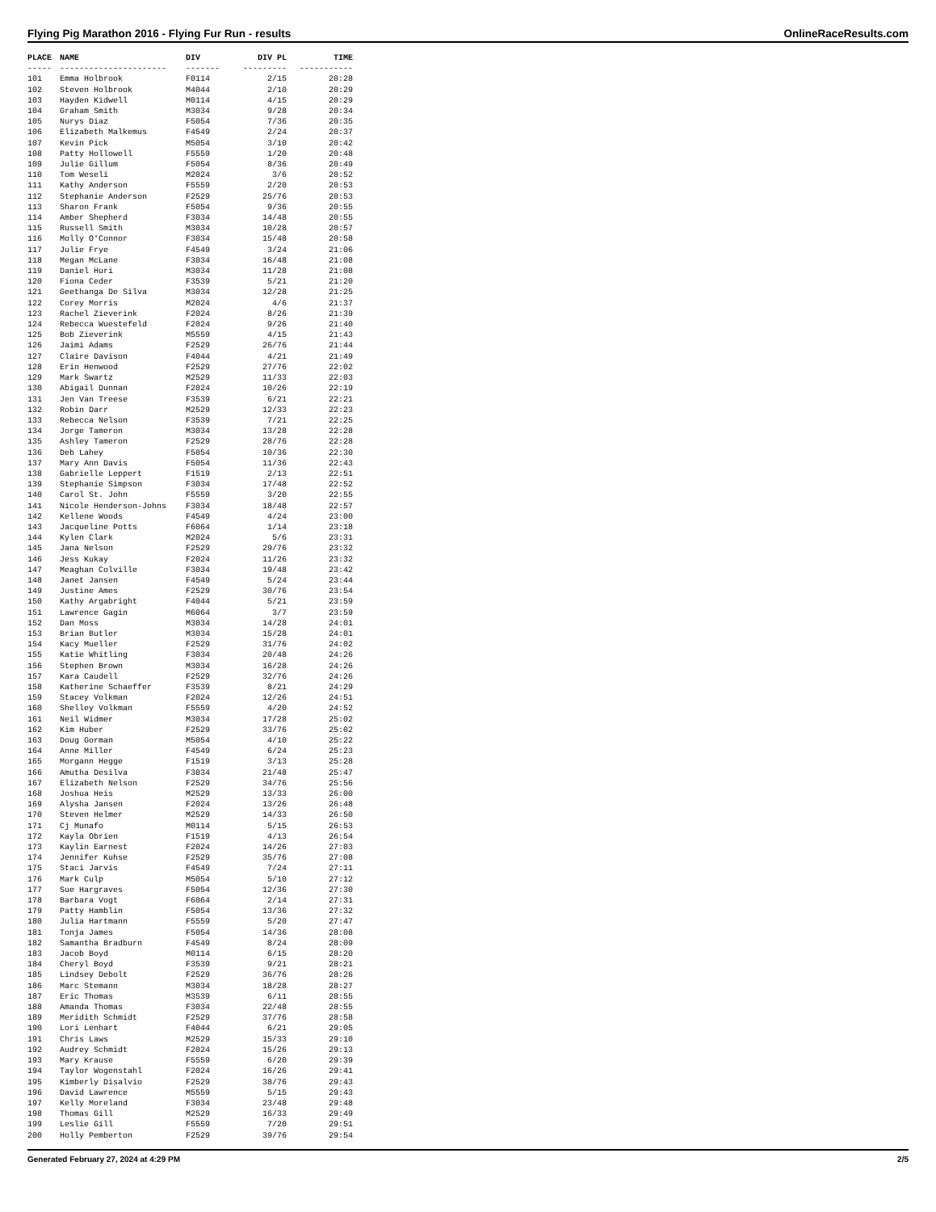Flying Pig Marathon 2016 - Flying Fur Run - results OnlineRaceResults.com
| PLACE | NAME | DIV | DIV PL | TIME |
| --- | --- | --- | --- | --- |
| ----- | ---------------------- | ------- | --------- | ----------- |
| 101 | Emma Holbrook | F0114 | 2/15 | 20:28 |
| 102 | Steven Holbrook | M4044 | 2/10 | 20:29 |
| 103 | Hayden Kidwell | M0114 | 4/15 | 20:29 |
| 104 | Graham Smith | M3034 | 9/28 | 20:34 |
| 105 | Nurys Diaz | F5054 | 7/36 | 20:35 |
| 106 | Elizabeth Malkemus | F4549 | 2/24 | 20:37 |
| 107 | Kevin Pick | M5054 | 3/10 | 20:42 |
| 108 | Patty Hollowell | F5559 | 1/20 | 20:48 |
| 109 | Julie Gillum | F5054 | 8/36 | 20:49 |
| 110 | Tom Weseli | M2024 | 3/6 | 20:52 |
| 111 | Kathy Anderson | F5559 | 2/20 | 20:53 |
| 112 | Stephanie Anderson | F2529 | 25/76 | 20:53 |
| 113 | Sharon Frank | F5054 | 9/36 | 20:55 |
| 114 | Amber Shepherd | F3034 | 14/48 | 20:55 |
| 115 | Russell Smith | M3034 | 10/28 | 20:57 |
| 116 | Molly O'Connor | F3034 | 15/48 | 20:58 |
| 117 | Julie Frye | F4549 | 3/24 | 21:06 |
| 118 | Megan McLane | F3034 | 16/48 | 21:08 |
| 119 | Daniel Huri | M3034 | 11/28 | 21:08 |
| 120 | Fiona Ceder | F3539 | 5/21 | 21:20 |
| 121 | Geethanga De Silva | M3034 | 12/28 | 21:25 |
| 122 | Corey Morris | M2024 | 4/6 | 21:37 |
| 123 | Rachel Zieverink | F2024 | 8/26 | 21:39 |
| 124 | Rebecca Wuestefeld | F2024 | 9/26 | 21:40 |
| 125 | Bob Zieverink | M5559 | 4/15 | 21:43 |
| 126 | Jaimi Adams | F2529 | 26/76 | 21:44 |
| 127 | Claire Davison | F4044 | 4/21 | 21:49 |
| 128 | Erin Henwood | F2529 | 27/76 | 22:02 |
| 129 | Mark Swartz | M2529 | 11/33 | 22:03 |
| 130 | Abigail Dunnan | F2024 | 10/26 | 22:19 |
| 131 | Jen Van Treese | F3539 | 6/21 | 22:21 |
| 132 | Robin Darr | M2529 | 12/33 | 22:23 |
| 133 | Rebecca Nelson | F3539 | 7/21 | 22:25 |
| 134 | Jorge Tameron | M3034 | 13/28 | 22:28 |
| 135 | Ashley Tameron | F2529 | 28/76 | 22:28 |
| 136 | Deb Lahey | F5054 | 10/36 | 22:30 |
| 137 | Mary Ann Davis | F5054 | 11/36 | 22:43 |
| 138 | Gabrielle Leppert | F1519 | 2/13 | 22:51 |
| 139 | Stephanie Simpson | F3034 | 17/48 | 22:52 |
| 140 | Carol St. John | F5559 | 3/20 | 22:55 |
| 141 | Nicole Henderson-Johns | F3034 | 18/48 | 22:57 |
| 142 | Kellene Woods | F4549 | 4/24 | 23:00 |
| 143 | Jacqueline Potts | F6064 | 1/14 | 23:18 |
| 144 | Kylen Clark | M2024 | 5/6 | 23:31 |
| 145 | Jana Nelson | F2529 | 29/76 | 23:32 |
| 146 | Jess Kukay | F2024 | 11/26 | 23:32 |
| 147 | Meaghan Colville | F3034 | 19/48 | 23:42 |
| 148 | Janet Jansen | F4549 | 5/24 | 23:44 |
| 149 | Justine Ames | F2529 | 30/76 | 23:54 |
| 150 | Kathy Argabright | F4044 | 5/21 | 23:59 |
| 151 | Lawrence Gagin | M6064 | 3/7 | 23:59 |
| 152 | Dan Moss | M3034 | 14/28 | 24:01 |
| 153 | Brian Butler | M3034 | 15/28 | 24:01 |
| 154 | Kacy Mueller | F2529 | 31/76 | 24:02 |
| 155 | Katie Whitling | F3034 | 20/48 | 24:26 |
| 156 | Stephen Brown | M3034 | 16/28 | 24:26 |
| 157 | Kara Caudell | F2529 | 32/76 | 24:26 |
| 158 | Katherine Schaeffer | F3539 | 8/21 | 24:29 |
| 159 | Stacey Volkman | F2024 | 12/26 | 24:51 |
| 160 | Shelley Volkman | F5559 | 4/20 | 24:52 |
| 161 | Neil Widmer | M3034 | 17/28 | 25:02 |
| 162 | Kim Huber | F2529 | 33/76 | 25:02 |
| 163 | Doug Gorman | M5054 | 4/10 | 25:22 |
| 164 | Anne Miller | F4549 | 6/24 | 25:23 |
| 165 | Morgann Hegge | F1519 | 3/13 | 25:28 |
| 166 | Amutha Desilva | F3034 | 21/48 | 25:47 |
| 167 | Elizabeth Nelson | F2529 | 34/76 | 25:56 |
| 168 | Joshua Heis | M2529 | 13/33 | 26:00 |
| 169 | Alysha Jansen | F2024 | 13/26 | 26:48 |
| 170 | Steven Helmer | M2529 | 14/33 | 26:50 |
| 171 | Cj Munafo | M0114 | 5/15 | 26:53 |
| 172 | Kayla Obrien | F1519 | 4/13 | 26:54 |
| 173 | Kaylin Earnest | F2024 | 14/26 | 27:03 |
| 174 | Jennifer Kuhse | F2529 | 35/76 | 27:08 |
| 175 | Staci Jarvis | F4549 | 7/24 | 27:11 |
| 176 | Mark Culp | M5054 | 5/10 | 27:12 |
| 177 | Sue Hargraves | F5054 | 12/36 | 27:30 |
| 178 | Barbara Vogt | F6064 | 2/14 | 27:31 |
| 179 | Patty Hamblin | F5054 | 13/36 | 27:32 |
| 180 | Julia Hartmann | F5559 | 5/20 | 27:47 |
| 181 | Tonja James | F5054 | 14/36 | 28:08 |
| 182 | Samantha Bradburn | F4549 | 8/24 | 28:09 |
| 183 | Jacob Boyd | M0114 | 6/15 | 28:20 |
| 184 | Cheryl Boyd | F3539 | 9/21 | 28:21 |
| 185 | Lindsey Debolt | F2529 | 36/76 | 28:26 |
| 186 | Marc Stemann | M3034 | 18/28 | 28:27 |
| 187 | Eric Thomas | M3539 | 6/11 | 28:55 |
| 188 | Amanda Thomas | F3034 | 22/48 | 28:55 |
| 189 | Meridith Schmidt | F2529 | 37/76 | 28:58 |
| 190 | Lori Lenhart | F4044 | 6/21 | 29:05 |
| 191 | Chris Laws | M2529 | 15/33 | 29:10 |
| 192 | Audrey Schmidt | F2024 | 15/26 | 29:13 |
| 193 | Mary Krause | F5559 | 6/20 | 29:39 |
| 194 | Taylor Wogenstahl | F2024 | 16/26 | 29:41 |
| 195 | Kimberly Disalvio | F2529 | 38/76 | 29:43 |
| 196 | David Lawrence | M5559 | 5/15 | 29:43 |
| 197 | Kelly Moreland | F3034 | 23/48 | 29:48 |
| 198 | Thomas Gill | M2529 | 16/33 | 29:49 |
| 199 | Leslie Gill | F5559 | 7/20 | 29:51 |
| 200 | Holly Pemberton | F2529 | 39/76 | 29:54 |
Generated February 27, 2024 at 4:29 PM 2/5